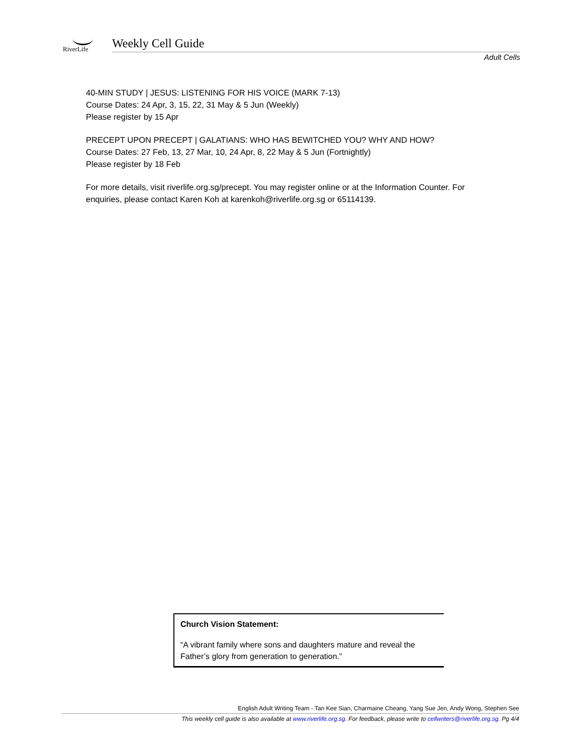RiverLife
Weekly Cell Guide
Adult Cells
40-MIN STUDY | JESUS: LISTENING FOR HIS VOICE (MARK 7-13)
Course Dates: 24 Apr, 3, 15, 22, 31 May & 5 Jun (Weekly)
Please register by 15 Apr
PRECEPT UPON PRECEPT | GALATIANS: WHO HAS BEWITCHED YOU? WHY AND HOW?
Course Dates: 27 Feb, 13, 27 Mar, 10, 24 Apr, 8, 22 May & 5 Jun (Fortnightly)
Please register by 18 Feb
For more details, visit riverlife.org.sg/precept. You may register online or at the Information Counter. For enquiries, please contact Karen Koh at karenkoh@riverlife.org.sg or 65114139.
Church Vision Statement:
“A vibrant family where sons and daughters mature and reveal the Father’s glory from generation to generation.”
English Adult Writing Team - Tan Kee Sian, Charmaine Cheang, Yang Sue Jen, Andy Wong, Stephen See
This weekly cell guide is also available at www.riverlife.org.sg. For feedback, please write to cellwriters@riverlife.org.sg. Pg 4/4